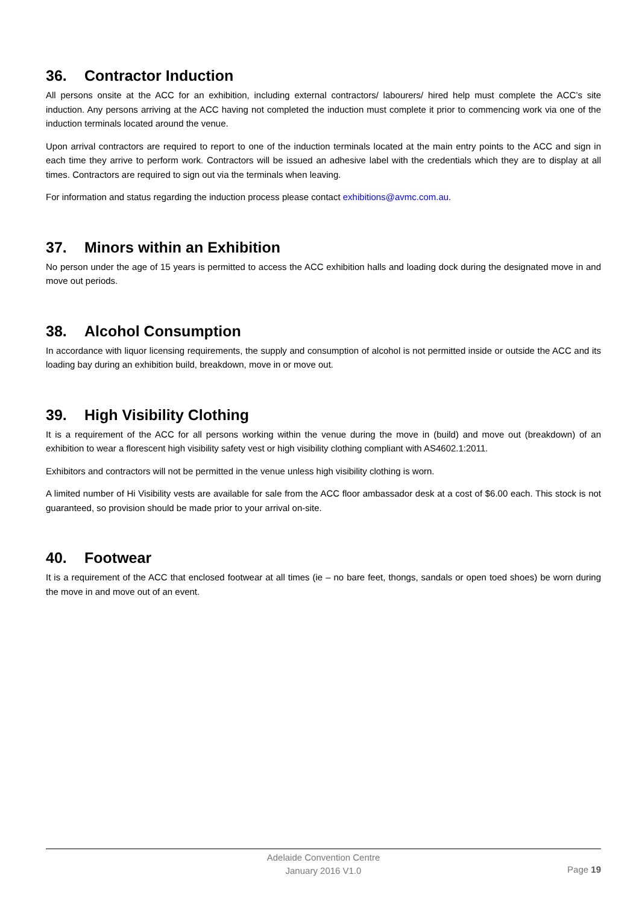36. Contractor Induction
All persons onsite at the ACC for an exhibition, including external contractors/ labourers/ hired help must complete the ACC’s site induction. Any persons arriving at the ACC having not completed the induction must complete it prior to commencing work via one of the induction terminals located around the venue.
Upon arrival contractors are required to report to one of the induction terminals located at the main entry points to the ACC and sign in each time they arrive to perform work. Contractors will be issued an adhesive label with the credentials which they are to display at all times. Contractors are required to sign out via the terminals when leaving.
For information and status regarding the induction process please contact exhibitions@avmc.com.au.
37. Minors within an Exhibition
No person under the age of 15 years is permitted to access the ACC exhibition halls and loading dock during the designated move in and move out periods.
38. Alcohol Consumption
In accordance with liquor licensing requirements, the supply and consumption of alcohol is not permitted inside or outside the ACC and its loading bay during an exhibition build, breakdown, move in or move out.
39. High Visibility Clothing
It is a requirement of the ACC for all persons working within the venue during the move in (build) and move out (breakdown) of an exhibition to wear a florescent high visibility safety vest or high visibility clothing compliant with AS4602.1:2011.
Exhibitors and contractors will not be permitted in the venue unless high visibility clothing is worn.
A limited number of Hi Visibility vests are available for sale from the ACC floor ambassador desk at a cost of $6.00 each. This stock is not guaranteed, so provision should be made prior to your arrival on-site.
40. Footwear
It is a requirement of the ACC that enclosed footwear at all times (ie – no bare feet, thongs, sandals or open toed shoes) be worn during the move in and move out of an event.
Adelaide Convention Centre
January 2016 V1.0
Page 19